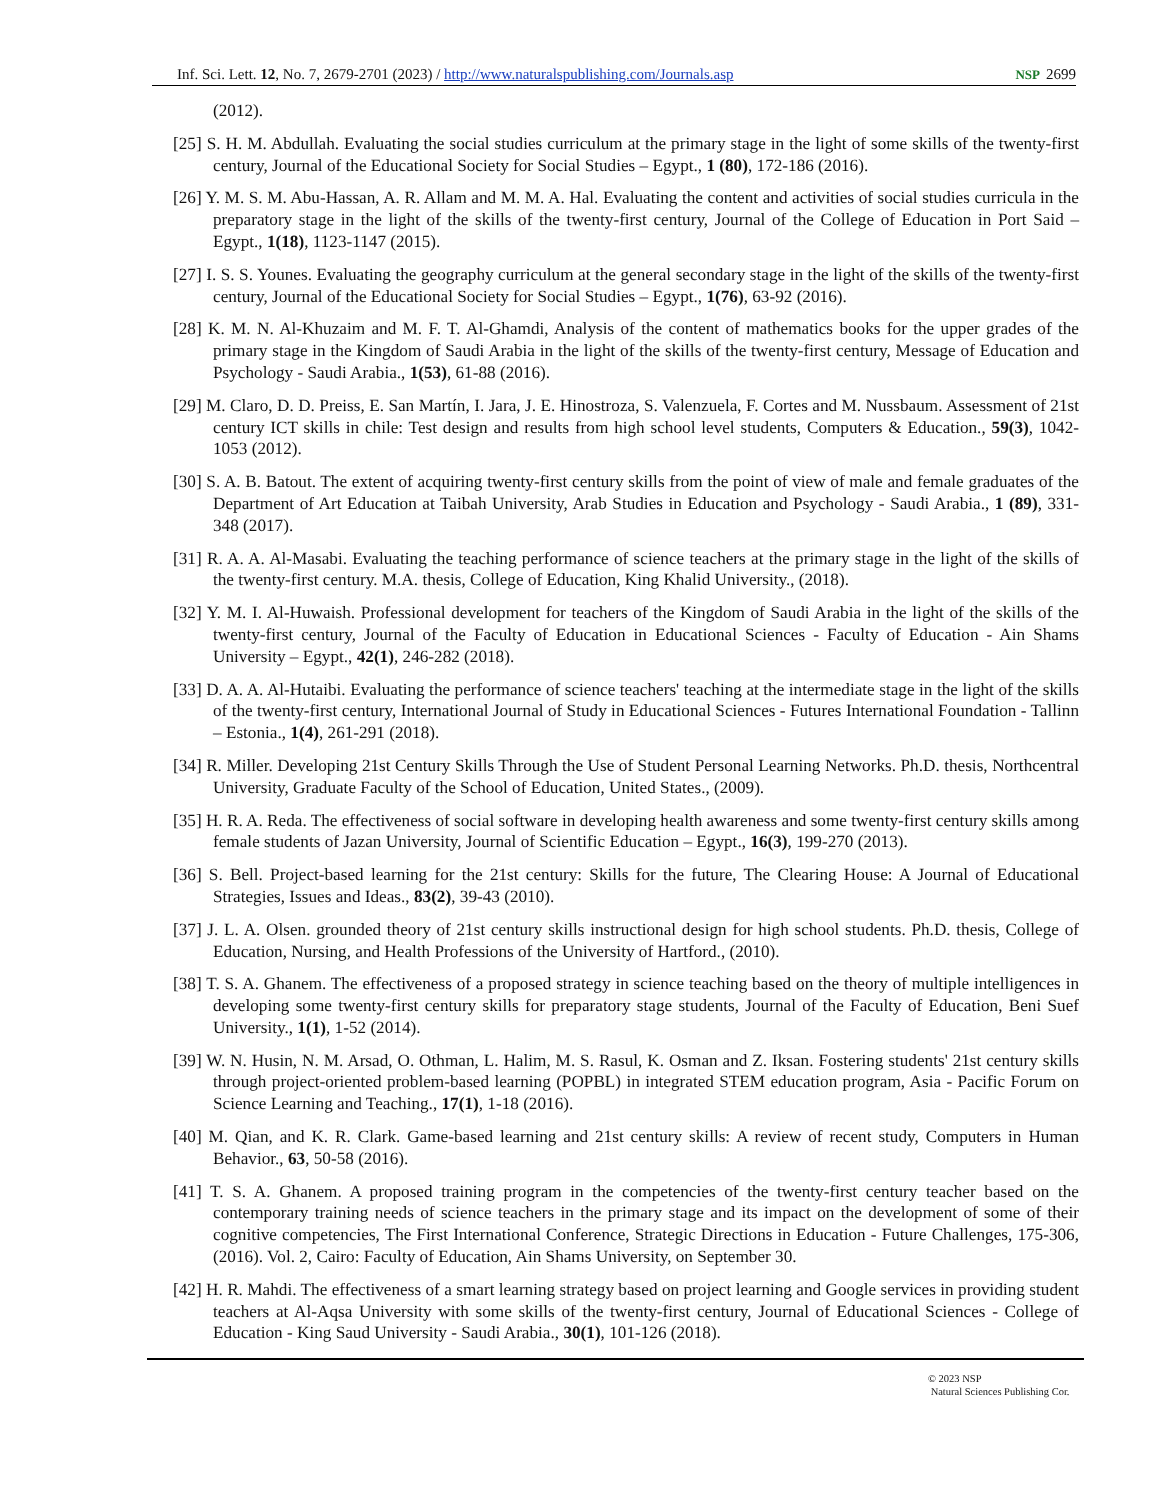Inf. Sci. Lett. 12, No. 7, 2679-2701 (2023) / http://www.naturalspublishing.com/Journals.asp NSP 2699
(2012).
[25] S. H. M. Abdullah. Evaluating the social studies curriculum at the primary stage in the light of some skills of the twenty-first century, Journal of the Educational Society for Social Studies – Egypt., 1 (80), 172-186 (2016).
[26] Y. M. S. M. Abu-Hassan, A. R. Allam and M. M. A. Hal. Evaluating the content and activities of social studies curricula in the preparatory stage in the light of the skills of the twenty-first century, Journal of the College of Education in Port Said – Egypt., 1(18), 1123-1147 (2015).
[27] I. S. S. Younes. Evaluating the geography curriculum at the general secondary stage in the light of the skills of the twenty-first century, Journal of the Educational Society for Social Studies – Egypt., 1(76), 63-92 (2016).
[28] K. M. N. Al-Khuzaim and M. F. T. Al-Ghamdi, Analysis of the content of mathematics books for the upper grades of the primary stage in the Kingdom of Saudi Arabia in the light of the skills of the twenty-first century, Message of Education and Psychology - Saudi Arabia., 1(53), 61-88 (2016).
[29] M. Claro, D. D. Preiss, E. San Martín, I. Jara, J. E. Hinostroza, S. Valenzuela, F. Cortes and M. Nussbaum. Assessment of 21st century ICT skills in chile: Test design and results from high school level students, Computers & Education., 59(3), 1042-1053 (2012).
[30] S. A. B. Batout. The extent of acquiring twenty-first century skills from the point of view of male and female graduates of the Department of Art Education at Taibah University, Arab Studies in Education and Psychology - Saudi Arabia., 1 (89), 331-348 (2017).
[31] R. A. A. Al-Masabi. Evaluating the teaching performance of science teachers at the primary stage in the light of the skills of the twenty-first century. M.A. thesis, College of Education, King Khalid University., (2018).
[32] Y. M. I. Al-Huwaish. Professional development for teachers of the Kingdom of Saudi Arabia in the light of the skills of the twenty-first century, Journal of the Faculty of Education in Educational Sciences - Faculty of Education - Ain Shams University – Egypt., 42(1), 246-282 (2018).
[33] D. A. A. Al-Hutaibi. Evaluating the performance of science teachers' teaching at the intermediate stage in the light of the skills of the twenty-first century, International Journal of Study in Educational Sciences - Futures International Foundation - Tallinn – Estonia., 1(4), 261-291 (2018).
[34] R. Miller. Developing 21st Century Skills Through the Use of Student Personal Learning Networks. Ph.D. thesis, Northcentral University, Graduate Faculty of the School of Education, United States., (2009).
[35] H. R. A. Reda. The effectiveness of social software in developing health awareness and some twenty-first century skills among female students of Jazan University, Journal of Scientific Education – Egypt., 16(3), 199-270 (2013).
[36] S. Bell. Project-based learning for the 21st century: Skills for the future, The Clearing House: A Journal of Educational Strategies, Issues and Ideas., 83(2), 39-43 (2010).
[37] J. L. A. Olsen. grounded theory of 21st century skills instructional design for high school students. Ph.D. thesis, College of Education, Nursing, and Health Professions of the University of Hartford., (2010).
[38] T. S. A. Ghanem. The effectiveness of a proposed strategy in science teaching based on the theory of multiple intelligences in developing some twenty-first century skills for preparatory stage students, Journal of the Faculty of Education, Beni Suef University., 1(1), 1-52 (2014).
[39] W. N. Husin, N. M. Arsad, O. Othman, L. Halim, M. S. Rasul, K. Osman and Z. Iksan. Fostering students' 21st century skills through project-oriented problem-based learning (POPBL) in integrated STEM education program, Asia - Pacific Forum on Science Learning and Teaching., 17(1), 1-18 (2016).
[40] M. Qian, and K. R. Clark. Game-based learning and 21st century skills: A review of recent study, Computers in Human Behavior., 63, 50-58 (2016).
[41] T. S. A. Ghanem. A proposed training program in the competencies of the twenty-first century teacher based on the contemporary training needs of science teachers in the primary stage and its impact on the development of some of their cognitive competencies, The First International Conference, Strategic Directions in Education - Future Challenges, 175-306, (2016). Vol. 2, Cairo: Faculty of Education, Ain Shams University, on September 30.
[42] H. R. Mahdi. The effectiveness of a smart learning strategy based on project learning and Google services in providing student teachers at Al-Aqsa University with some skills of the twenty-first century, Journal of Educational Sciences - College of Education - King Saud University - Saudi Arabia., 30(1), 101-126 (2018).
© 2023 NSP
Natural Sciences Publishing Cor.